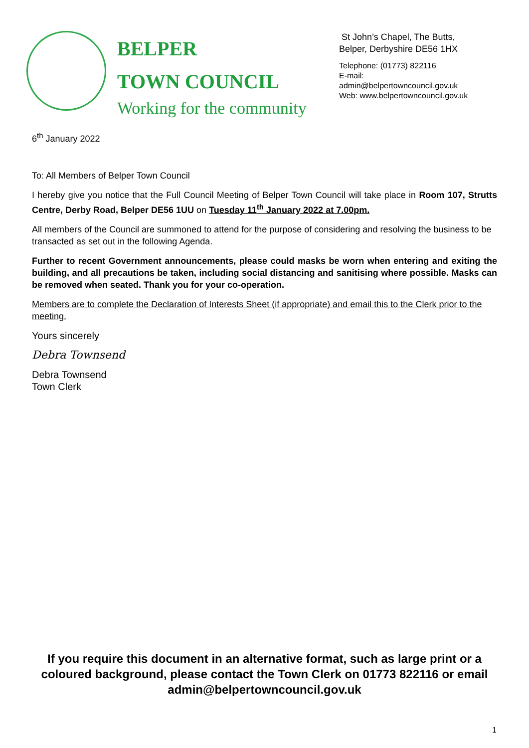BELPER
TOWN COUNCIL
Working for the community
St John’s Chapel, The Butts,
Belper, Derbyshire DE56 1HX
Telephone: (01773) 822116
E-mail:
admin@belpertowncouncil.gov.uk
Web: www.belpertowncouncil.gov.uk
6<sup>th</sup> January 2022
To: All Members of Belper Town Council
I hereby give you notice that the Full Council Meeting of Belper Town Council will take place in Room 107, Strutts Centre, Derby Road, Belper DE56 1UU on Tuesday 11<sup>th</sup> January 2022 at 7.00pm.
All members of the Council are summoned to attend for the purpose of considering and resolving the business to be transacted as set out in the following Agenda.
Further to recent Government announcements, please could masks be worn when entering and exiting the building, and all precautions be taken, including social distancing and sanitising where possible. Masks can be removed when seated. Thank you for your co-operation.
Members are to complete the Declaration of Interests Sheet (if appropriate) and email this to the Clerk prior to the meeting.
Yours sincerely
Debra Townsend
Debra Townsend
Town Clerk
If you require this document in an alternative format, such as large print or a coloured background, please contact the Town Clerk on 01773 822116 or email admin@belpertowncouncil.gov.uk
1